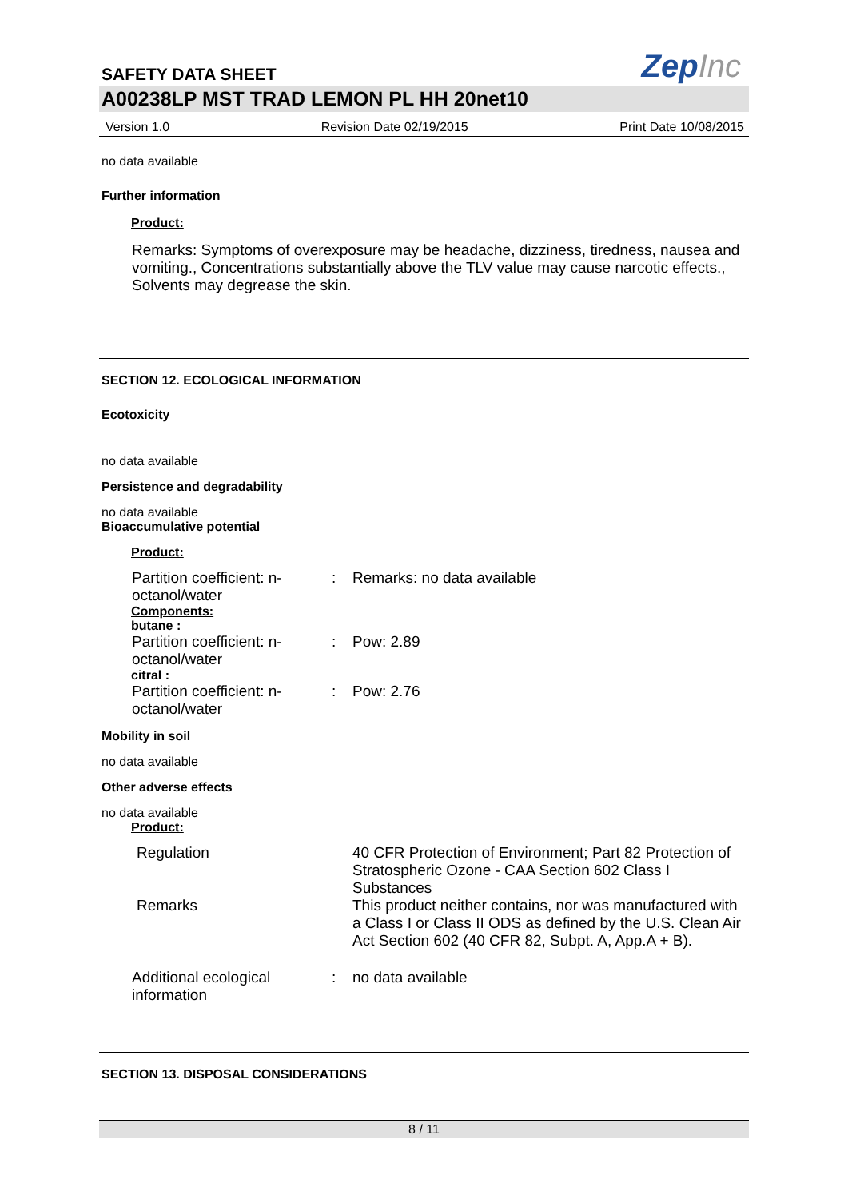SAFETY DATA SHEET
ZepInc
A00238LP MST TRAD LEMON PL HH 20net10
Version 1.0 Revision Date 02/19/2015 Print Date 10/08/2015
no data available
Further information
Product:
Remarks: Symptoms of overexposure may be headache, dizziness, tiredness, nausea and vomiting., Concentrations substantially above the TLV value may cause narcotic effects., Solvents may degrease the skin.
SECTION 12. ECOLOGICAL INFORMATION
Ecotoxicity
no data available
Persistence and degradability
no data available
Bioaccumulative potential
Product:
Partition coefficient: n-octanol/water: Remarks: no data available
Components:
butane :
Partition coefficient: n-octanol/water: Pow: 2.89
citral :
Partition coefficient: n-octanol/water: Pow: 2.76
Mobility in soil
no data available
Other adverse effects
no data available
Product:
Regulation 40 CFR Protection of Environment; Part 82 Protection of Stratospheric Ozone - CAA Section 602 Class I Substances
Remarks This product neither contains, nor was manufactured with a Class I or Class II ODS as defined by the U.S. Clean Air Act Section 602 (40 CFR 82, Subpt. A, App.A + B).
Additional ecological information: no data available
SECTION 13. DISPOSAL CONSIDERATIONS
8 / 11